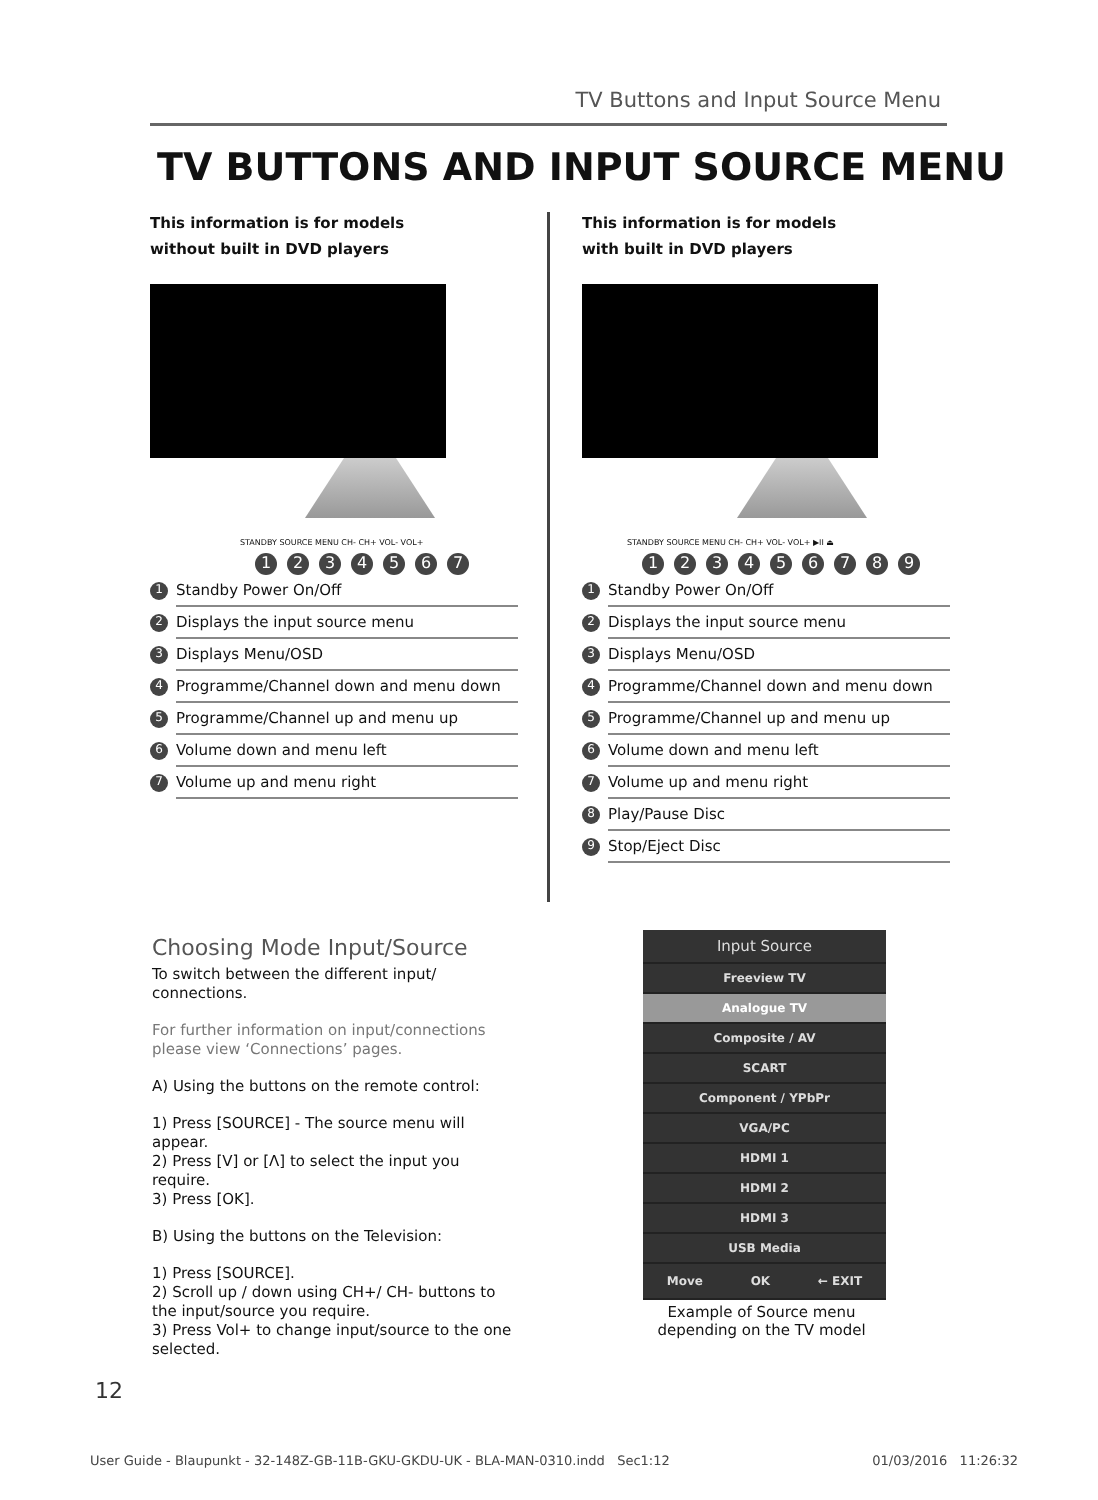TV Buttons and Input Source Menu
TV BUTTONS AND INPUT SOURCE MENU
This information is for models
without built in DVD players
STANDBY SOURCE MENU CH- CH+ VOL- VOL+
1234567
1 Standby Power On/Off
2 Displays the input source menu
3 Displays Menu/OSD
4 Programme/Channel down and menu down
5 Programme/Channel up and menu up
6 Volume down and menu left
7 Volume up and menu right
This information is for models
with built in DVD players
STANDBY SOURCE MENU CH- CH+ VOL- VOL+ ▶II ⏏
123456789
1 Standby Power On/Off
2 Displays the input source menu
3 Displays Menu/OSD
4 Programme/Channel down and menu down
5 Programme/Channel up and menu up
6 Volume down and menu left
7 Volume up and menu right
8 Play/Pause Disc
9 Stop/Eject Disc
Choosing Mode Input/Source
To switch between the different input/ connections.
For further information on input/connections please view ‘Connections’ pages.
A) Using the buttons on the remote control:
1) Press [SOURCE] - The source menu will appear.
2) Press [V] or [Λ] to select the input you require.
3) Press [OK].
B) Using the buttons on the Television:
1) Press [SOURCE].
2) Scroll up / down using CH+/ CH- buttons to the input/source you require.
3) Press Vol+ to change input/source to the one selected.
Input Source
Freeview TV
Analogue TV
Composite / AV
SCART
Component / YPbPr
VGA/PC
HDMI 1
HDMI 2
HDMI 3
USB Media
Move OK ← EXIT
Example of Source menu depending on the TV model
12
User Guide - Blaupunkt - 32-148Z-GB-11B-GKU-GKDU-UK - BLA-MAN-0310.indd Sec1:12 01/03/2016 11:26:32